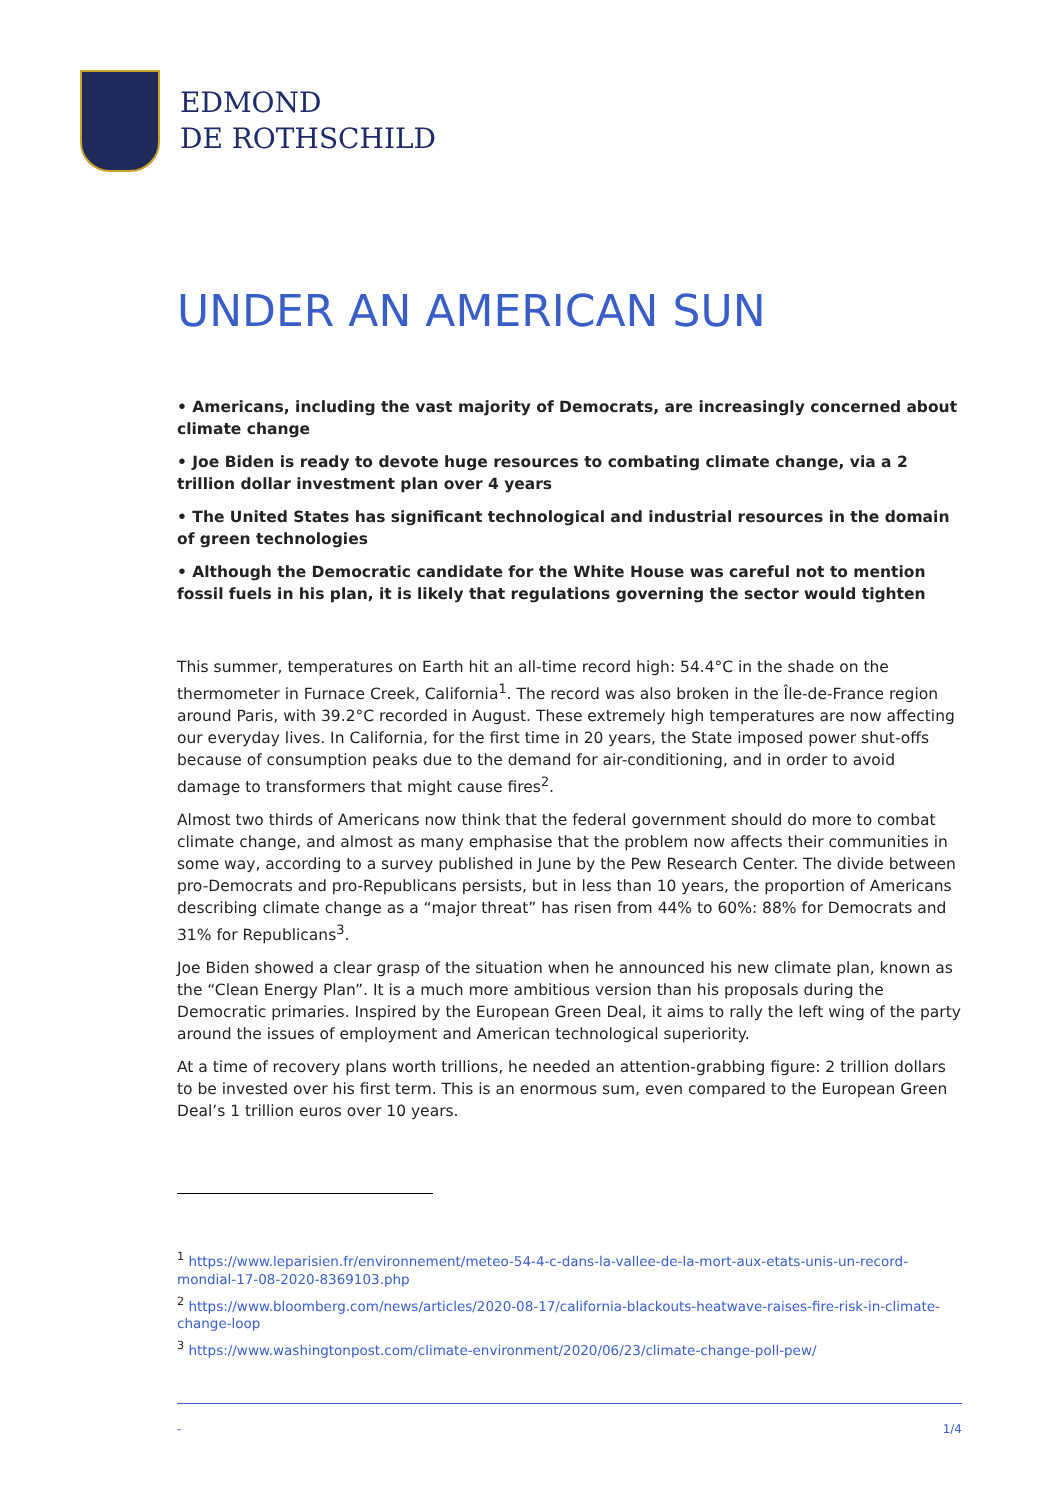EDMOND
DE ROTHSCHILD
UNDER AN AMERICAN SUN
• Americans, including the vast majority of Democrats, are increasingly concerned about climate change
• Joe Biden is ready to devote huge resources to combating climate change, via a 2 trillion dollar investment plan over 4 years
• The United States has significant technological and industrial resources in the domain of green technologies
• Although the Democratic candidate for the White House was careful not to mention fossil fuels in his plan, it is likely that regulations governing the sector would tighten
This summer, temperatures on Earth hit an all-time record high: 54.4°C in the shade on the thermometer in Furnace Creek, California<sup>1</sup>. The record was also broken in the Île-de-France region around Paris, with 39.2°C recorded in August. These extremely high temperatures are now affecting our everyday lives. In California, for the first time in 20 years, the State imposed power shut-offs because of consumption peaks due to the demand for air-conditioning, and in order to avoid damage to transformers that might cause fires<sup>2</sup>.
Almost two thirds of Americans now think that the federal government should do more to combat climate change, and almost as many emphasise that the problem now affects their communities in some way, according to a survey published in June by the Pew Research Center. The divide between pro-Democrats and pro-Republicans persists, but in less than 10 years, the proportion of Americans describing climate change as a “major threat” has risen from 44% to 60%: 88% for Democrats and 31% for Republicans<sup>3</sup>.
Joe Biden showed a clear grasp of the situation when he announced his new climate plan, known as the “Clean Energy Plan”. It is a much more ambitious version than his proposals during the Democratic primaries. Inspired by the European Green Deal, it aims to rally the left wing of the party around the issues of employment and American technological superiority.
At a time of recovery plans worth trillions, he needed an attention-grabbing figure: 2 trillion dollars to be invested over his first term. This is an enormous sum, even compared to the European Green Deal’s 1 trillion euros over 10 years.
<sup>1</sup> https://www.leparisien.fr/environnement/meteo-54-4-c-dans-la-vallee-de-la-mort-aux-etats-unis-un-record-mondial-17-08-2020-8369103.php
<sup>2</sup> https://www.bloomberg.com/news/articles/2020-08-17/california-blackouts-heatwave-raises-fire-risk-in-climate-change-loop
<sup>3</sup> https://www.washingtonpost.com/climate-environment/2020/06/23/climate-change-poll-pew/
- 1/4